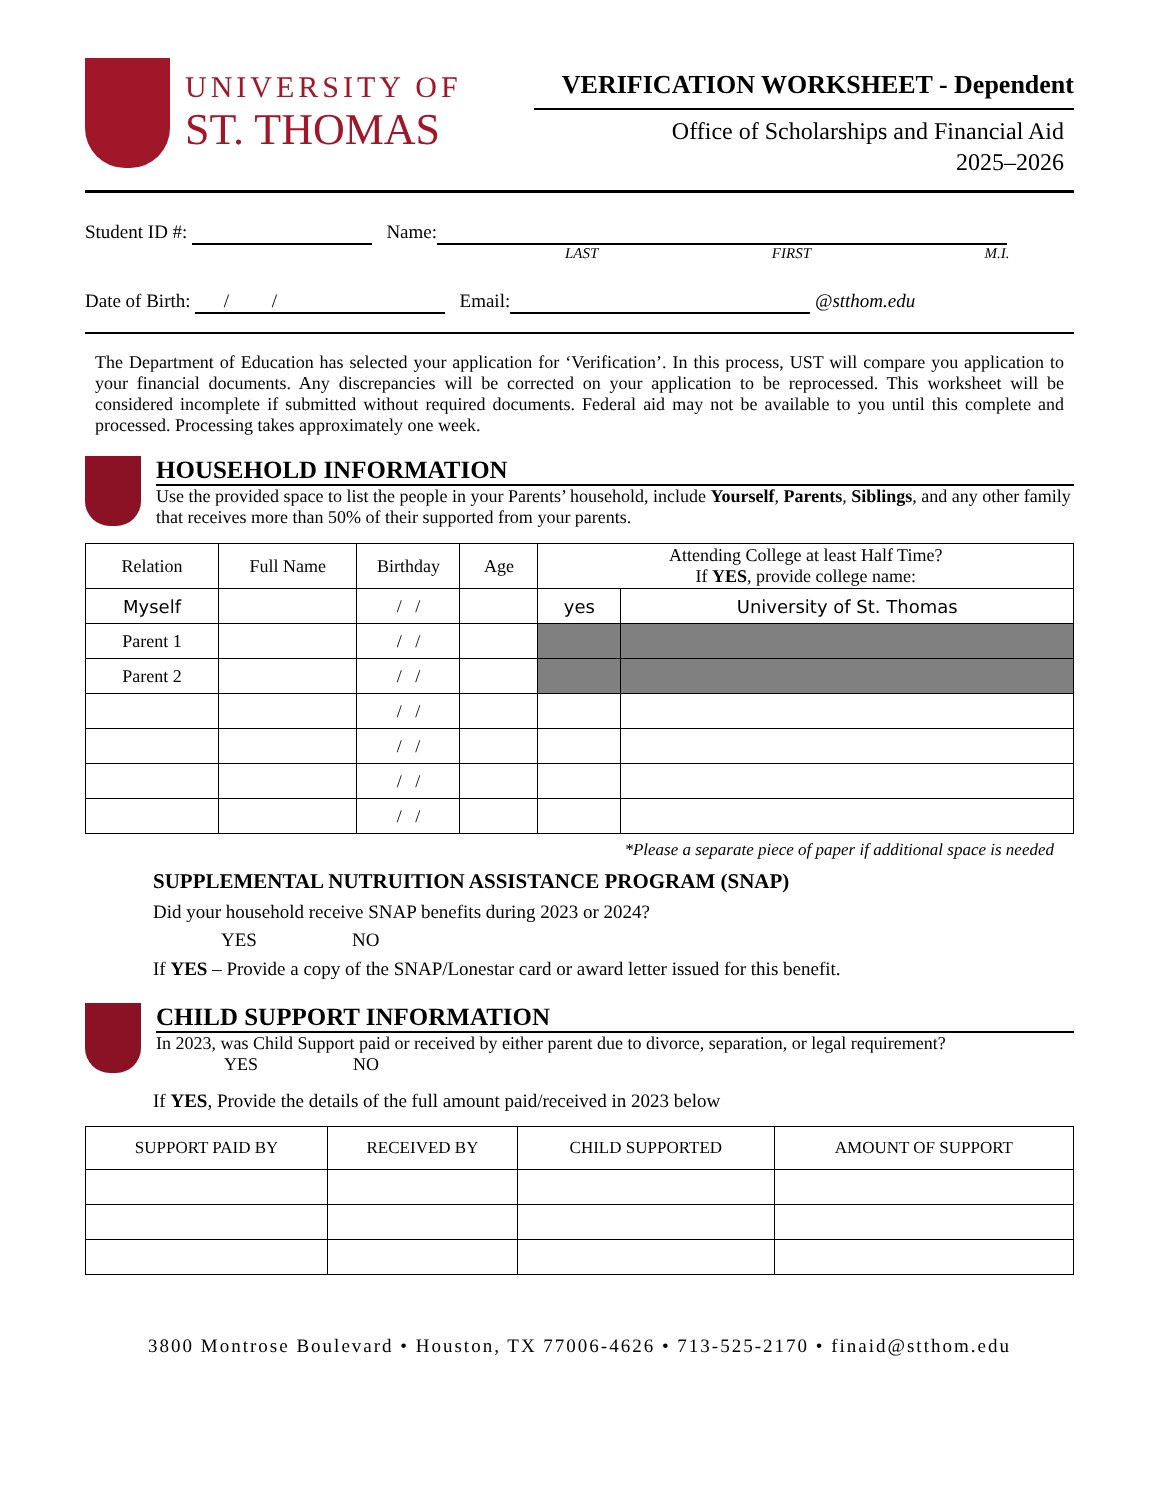UNIVERSITY OF
ST. THOMAS
VERIFICATION WORKSHEET - Dependent
Office of Scholarships and Financial Aid
2025–2026
Student ID #: Name:
LAST FIRST M.I.
Date of Birth: / / Email: @stthom.edu
The Department of Education has selected your application for ‘Verification’. In this process, UST will compare you application to your financial documents. Any discrepancies will be corrected on your application to be reprocessed. This worksheet will be considered incomplete if submitted without required documents. Federal aid may not be available to you until this complete and processed. Processing takes approximately one week.
HOUSEHOLD INFORMATION
Use the provided space to list the people in your Parents’ household, include Yourself, Parents, Siblings, and any other family that receives more than 50% of their supported from your parents.
| Relation | Full Name | Birthday | Age | Attending College at least Half Time? If YES , provide college name: | |
| --- | --- | --- | --- | --- | --- |
| Myself | | / / | | yes | University of St. Thomas |
| Parent 1 | | / / | | | |
| Parent 2 | | / / | | | |
| | | / / | | | |
| | | / / | | | |
| | | / / | | | |
| | | / / | | | |
*Please a separate piece of paper if additional space is needed
SUPPLEMENTAL NUTRUITION ASSISTANCE PROGRAM (SNAP)
Did your household receive SNAP benefits during 2023 or 2024?
YES NO
If YES – Provide a copy of the SNAP/Lonestar card or award letter issued for this benefit.
CHILD SUPPORT INFORMATION
In 2023, was Child Support paid or received by either parent due to divorce, separation, or legal requirement?
YES NO
If YES, Provide the details of the full amount paid/received in 2023 below
| SUPPORT PAID BY | RECEIVED BY | CHILD SUPPORTED | AMOUNT OF SUPPORT |
| --- | --- | --- | --- |
3800 Montrose Boulevard • Houston, TX 77006-4626 • 713-525-2170 • finaid@stthom.edu